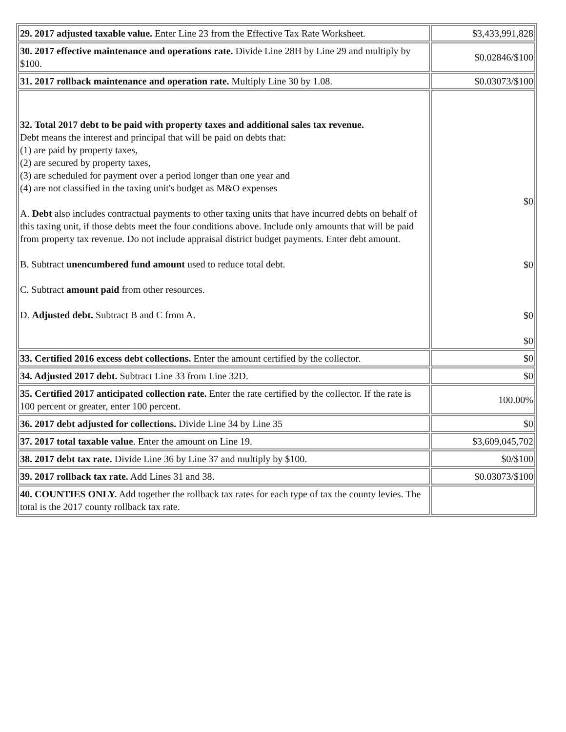| 29. 2017 adjusted taxable value. Enter Line 23 from the Effective Tax Rate Worksheet. | $3,433,991,828 |
| 30. 2017 effective maintenance and operations rate. Divide Line 28H by Line 29 and multiply by $100. | $0.02846/$100 |
| 31. 2017 rollback maintenance and operation rate. Multiply Line 30 by 1.08. | $0.03073/$100 |
| 32. Total 2017 debt to be paid with property taxes and additional sales tax revenue. Debt means the interest and principal that will be paid on debts that: (1) are paid by property taxes, (2) are secured by property taxes, (3) are scheduled for payment over a period longer than one year and (4) are not classified in the taxing unit's budget as M&O expenses A. Debt also includes contractual payments to other taxing units that have incurred debts on behalf of this taxing unit, if those debts meet the four conditions above. Include only amounts that will be paid from property tax revenue. Do not include appraisal district budget payments. Enter debt amount. B. Subtract unencumbered fund amount used to reduce total debt. C. Subtract amount paid from other resources. D. Adjusted debt. Subtract B and C from A. | $0 $0 $0 $0 |
| 33. Certified 2016 excess debt collections. Enter the amount certified by the collector. | $0 |
| 34. Adjusted 2017 debt. Subtract Line 33 from Line 32D. | $0 |
| 35. Certified 2017 anticipated collection rate. Enter the rate certified by the collector. If the rate is 100 percent or greater, enter 100 percent. | 100.00% |
| 36. 2017 debt adjusted for collections. Divide Line 34 by Line 35 | $0 |
| 37. 2017 total taxable value . Enter the amount on Line 19. | $3,609,045,702 |
| 38. 2017 debt tax rate. Divide Line 36 by Line 37 and multiply by $100. | $0/$100 |
| 39. 2017 rollback tax rate. Add Lines 31 and 38. | $0.03073/$100 |
| 40. COUNTIES ONLY. Add together the rollback tax rates for each type of tax the county levies. The total is the 2017 county rollback tax rate. | |